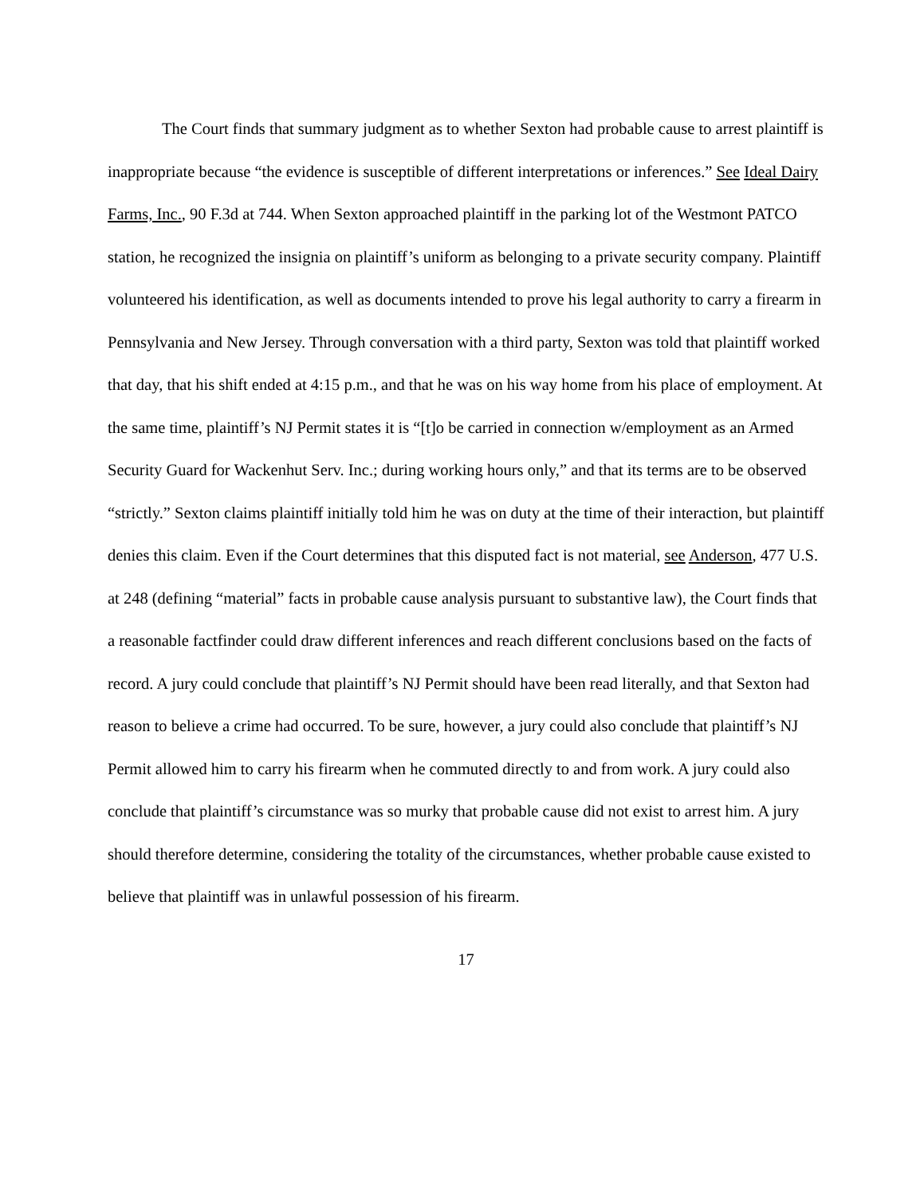The Court finds that summary judgment as to whether Sexton had probable cause to arrest plaintiff is inappropriate because “the evidence is susceptible of different interpretations or inferences.” See Ideal Dairy Farms, Inc., 90 F.3d at 744. When Sexton approached plaintiff in the parking lot of the Westmont PATCO station, he recognized the insignia on plaintiff’s uniform as belonging to a private security company. Plaintiff volunteered his identification, as well as documents intended to prove his legal authority to carry a firearm in Pennsylvania and New Jersey. Through conversation with a third party, Sexton was told that plaintiff worked that day, that his shift ended at 4:15 p.m., and that he was on his way home from his place of employment. At the same time, plaintiff’s NJ Permit states it is “[t]o be carried in connection w/employment as an Armed Security Guard for Wackenhut Serv. Inc.; during working hours only,” and that its terms are to be observed “strictly.” Sexton claims plaintiff initially told him he was on duty at the time of their interaction, but plaintiff denies this claim. Even if the Court determines that this disputed fact is not material, see Anderson, 477 U.S. at 248 (defining “material” facts in probable cause analysis pursuant to substantive law), the Court finds that a reasonable factfinder could draw different inferences and reach different conclusions based on the facts of record. A jury could conclude that plaintiff’s NJ Permit should have been read literally, and that Sexton had reason to believe a crime had occurred. To be sure, however, a jury could also conclude that plaintiff’s NJ Permit allowed him to carry his firearm when he commuted directly to and from work. A jury could also conclude that plaintiff’s circumstance was so murky that probable cause did not exist to arrest him. A jury should therefore determine, considering the totality of the circumstances, whether probable cause existed to believe that plaintiff was in unlawful possession of his firearm.
17